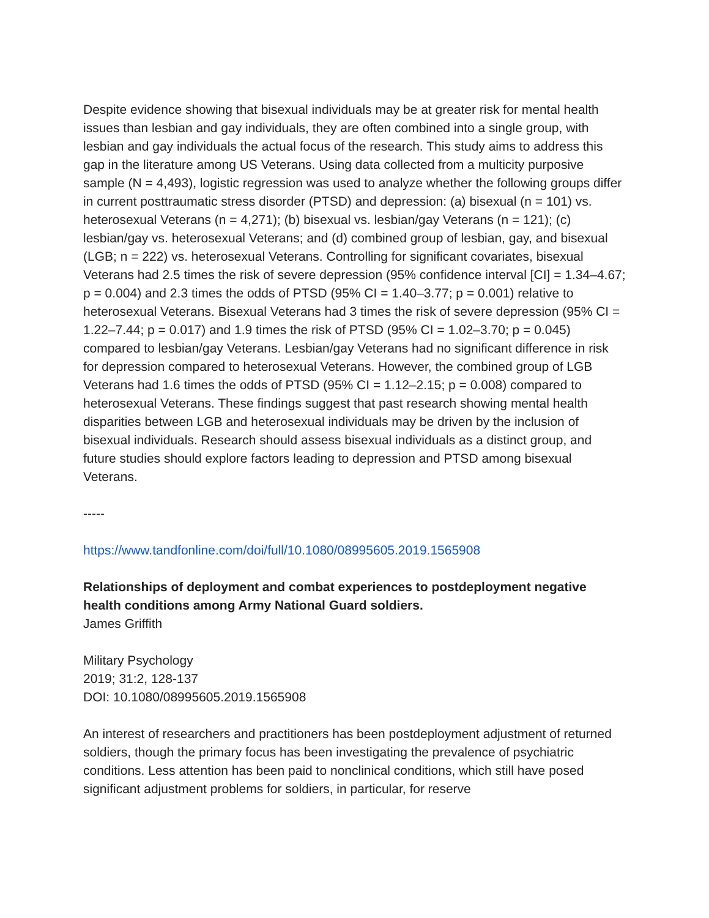Despite evidence showing that bisexual individuals may be at greater risk for mental health issues than lesbian and gay individuals, they are often combined into a single group, with lesbian and gay individuals the actual focus of the research. This study aims to address this gap in the literature among US Veterans. Using data collected from a multicity purposive sample (N = 4,493), logistic regression was used to analyze whether the following groups differ in current posttraumatic stress disorder (PTSD) and depression: (a) bisexual (n = 101) vs. heterosexual Veterans (n = 4,271); (b) bisexual vs. lesbian/gay Veterans (n = 121); (c) lesbian/gay vs. heterosexual Veterans; and (d) combined group of lesbian, gay, and bisexual (LGB; n = 222) vs. heterosexual Veterans. Controlling for significant covariates, bisexual Veterans had 2.5 times the risk of severe depression (95% confidence interval [CI] = 1.34–4.67; p = 0.004) and 2.3 times the odds of PTSD (95% CI = 1.40–3.77; p = 0.001) relative to heterosexual Veterans. Bisexual Veterans had 3 times the risk of severe depression (95% CI = 1.22–7.44; p = 0.017) and 1.9 times the risk of PTSD (95% CI = 1.02–3.70; p = 0.045) compared to lesbian/gay Veterans. Lesbian/gay Veterans had no significant difference in risk for depression compared to heterosexual Veterans. However, the combined group of LGB Veterans had 1.6 times the odds of PTSD (95% CI = 1.12–2.15; p = 0.008) compared to heterosexual Veterans. These findings suggest that past research showing mental health disparities between LGB and heterosexual individuals may be driven by the inclusion of bisexual individuals. Research should assess bisexual individuals as a distinct group, and future studies should explore factors leading to depression and PTSD among bisexual Veterans.
-----
https://www.tandfonline.com/doi/full/10.1080/08995605.2019.1565908
Relationships of deployment and combat experiences to postdeployment negative health conditions among Army National Guard soldiers.
James Griffith
Military Psychology
2019; 31:2, 128-137
DOI: 10.1080/08995605.2019.1565908
An interest of researchers and practitioners has been postdeployment adjustment of returned soldiers, though the primary focus has been investigating the prevalence of psychiatric conditions. Less attention has been paid to nonclinical conditions, which still have posed significant adjustment problems for soldiers, in particular, for reserve